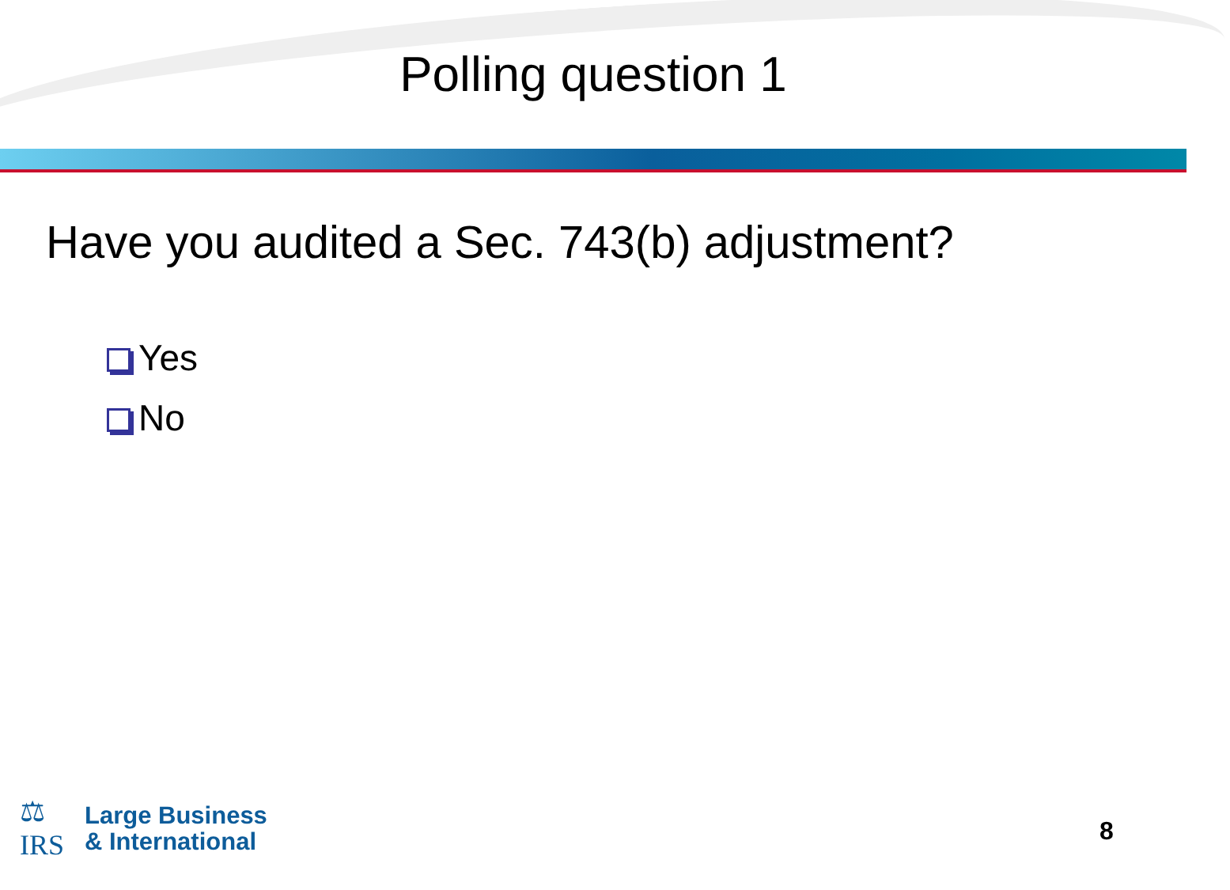Polling question 1
Have you audited a Sec. 743(b) adjustment?
Yes
No
⚖
IRS
Large Business
& International
8